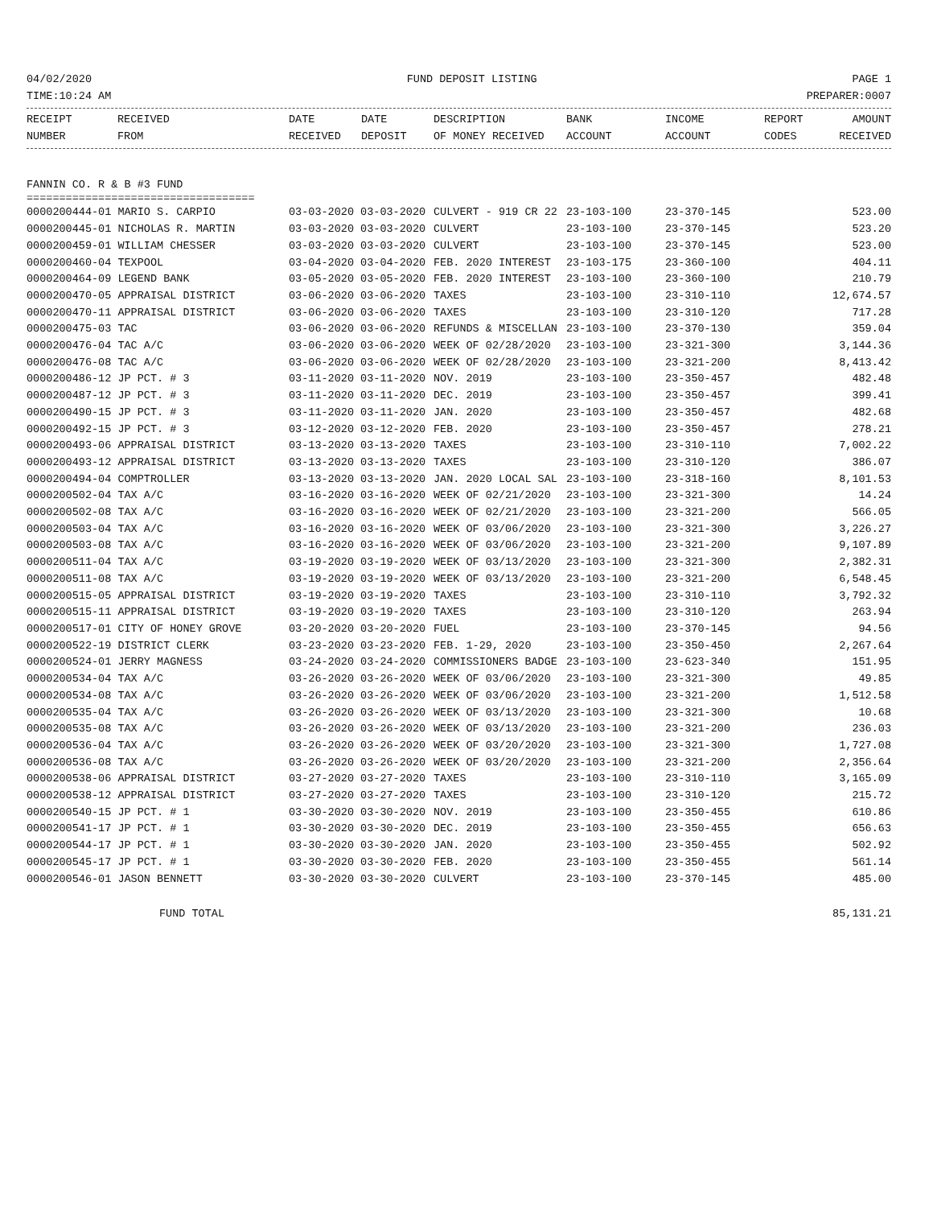04/02/2020 FUND DEPOSIT LISTING PAGE 1
TIME:10:24 AM PREPARER:0007
| RECEIPT | RECEIVED | DATE | DATE | DESCRIPTION | BANK | INCOME | REPORT | AMOUNT |
| --- | --- | --- | --- | --- | --- | --- | --- | --- |
| NUMBER | FROM | RECEIVED | DEPOSIT | OF MONEY RECEIVED | ACCOUNT | ACCOUNT | CODES | RECEIVED |
FANNIN CO. R & B #3 FUND
===================================
| 0000200444-01 MARIO S. CARPIO | 03-03-2020 03-03-2020 | CULVERT - 919 CR 22 | 23-103-100 | 23-370-145 | 523.00 |
| 0000200445-01 NICHOLAS R. MARTIN | 03-03-2020 03-03-2020 | CULVERT | 23-103-100 | 23-370-145 | 523.20 |
| 0000200459-01 WILLIAM CHESSER | 03-03-2020 03-03-2020 | CULVERT | 23-103-100 | 23-370-145 | 523.00 |
| 0000200460-04 TEXPOOL | 03-04-2020 03-04-2020 | FEB. 2020 INTEREST | 23-103-175 | 23-360-100 | 404.11 |
| 0000200464-09 LEGEND BANK | 03-05-2020 03-05-2020 | FEB. 2020 INTEREST | 23-103-100 | 23-360-100 | 210.79 |
| 0000200470-05 APPRAISAL DISTRICT | 03-06-2020 03-06-2020 | TAXES | 23-103-100 | 23-310-110 | 12,674.57 |
| 0000200470-11 APPRAISAL DISTRICT | 03-06-2020 03-06-2020 | TAXES | 23-103-100 | 23-310-120 | 717.28 |
| 0000200475-03 TAC | 03-06-2020 03-06-2020 | REFUNDS & MISCELLAN | 23-103-100 | 23-370-130 | 359.04 |
| 0000200476-04 TAC A/C | 03-06-2020 03-06-2020 | WEEK OF 02/28/2020 | 23-103-100 | 23-321-300 | 3,144.36 |
| 0000200476-08 TAC A/C | 03-06-2020 03-06-2020 | WEEK OF 02/28/2020 | 23-103-100 | 23-321-200 | 8,413.42 |
| 0000200486-12 JP PCT. # 3 | 03-11-2020 03-11-2020 | NOV. 2019 | 23-103-100 | 23-350-457 | 482.48 |
| 0000200487-12 JP PCT. # 3 | 03-11-2020 03-11-2020 | DEC. 2019 | 23-103-100 | 23-350-457 | 399.41 |
| 0000200490-15 JP PCT. # 3 | 03-11-2020 03-11-2020 | JAN. 2020 | 23-103-100 | 23-350-457 | 482.68 |
| 0000200492-15 JP PCT. # 3 | 03-12-2020 03-12-2020 | FEB. 2020 | 23-103-100 | 23-350-457 | 278.21 |
| 0000200493-06 APPRAISAL DISTRICT | 03-13-2020 03-13-2020 | TAXES | 23-103-100 | 23-310-110 | 7,002.22 |
| 0000200493-12 APPRAISAL DISTRICT | 03-13-2020 03-13-2020 | TAXES | 23-103-100 | 23-310-120 | 386.07 |
| 0000200494-04 COMPTROLLER | 03-13-2020 03-13-2020 | JAN. 2020 LOCAL SAL | 23-103-100 | 23-318-160 | 8,101.53 |
| 0000200502-04 TAX A/C | 03-16-2020 03-16-2020 | WEEK OF 02/21/2020 | 23-103-100 | 23-321-300 | 14.24 |
| 0000200502-08 TAX A/C | 03-16-2020 03-16-2020 | WEEK OF 02/21/2020 | 23-103-100 | 23-321-200 | 566.05 |
| 0000200503-04 TAX A/C | 03-16-2020 03-16-2020 | WEEK OF 03/06/2020 | 23-103-100 | 23-321-300 | 3,226.27 |
| 0000200503-08 TAX A/C | 03-16-2020 03-16-2020 | WEEK OF 03/06/2020 | 23-103-100 | 23-321-200 | 9,107.89 |
| 0000200511-04 TAX A/C | 03-19-2020 03-19-2020 | WEEK OF 03/13/2020 | 23-103-100 | 23-321-300 | 2,382.31 |
| 0000200511-08 TAX A/C | 03-19-2020 03-19-2020 | WEEK OF 03/13/2020 | 23-103-100 | 23-321-200 | 6,548.45 |
| 0000200515-05 APPRAISAL DISTRICT | 03-19-2020 03-19-2020 | TAXES | 23-103-100 | 23-310-110 | 3,792.32 |
| 0000200515-11 APPRAISAL DISTRICT | 03-19-2020 03-19-2020 | TAXES | 23-103-100 | 23-310-120 | 263.94 |
| 0000200517-01 CITY OF HONEY GROVE | 03-20-2020 03-20-2020 | FUEL | 23-103-100 | 23-370-145 | 94.56 |
| 0000200522-19 DISTRICT CLERK | 03-23-2020 03-23-2020 | FEB. 1-29, 2020 | 23-103-100 | 23-350-450 | 2,267.64 |
| 0000200524-01 JERRY MAGNESS | 03-24-2020 03-24-2020 | COMMISSIONERS BADGE | 23-103-100 | 23-623-340 | 151.95 |
| 0000200534-04 TAX A/C | 03-26-2020 03-26-2020 | WEEK OF 03/06/2020 | 23-103-100 | 23-321-300 | 49.85 |
| 0000200534-08 TAX A/C | 03-26-2020 03-26-2020 | WEEK OF 03/06/2020 | 23-103-100 | 23-321-200 | 1,512.58 |
| 0000200535-04 TAX A/C | 03-26-2020 03-26-2020 | WEEK OF 03/13/2020 | 23-103-100 | 23-321-300 | 10.68 |
| 0000200535-08 TAX A/C | 03-26-2020 03-26-2020 | WEEK OF 03/13/2020 | 23-103-100 | 23-321-200 | 236.03 |
| 0000200536-04 TAX A/C | 03-26-2020 03-26-2020 | WEEK OF 03/20/2020 | 23-103-100 | 23-321-300 | 1,727.08 |
| 0000200536-08 TAX A/C | 03-26-2020 03-26-2020 | WEEK OF 03/20/2020 | 23-103-100 | 23-321-200 | 2,356.64 |
| 0000200538-06 APPRAISAL DISTRICT | 03-27-2020 03-27-2020 | TAXES | 23-103-100 | 23-310-110 | 3,165.09 |
| 0000200538-12 APPRAISAL DISTRICT | 03-27-2020 03-27-2020 | TAXES | 23-103-100 | 23-310-120 | 215.72 |
| 0000200540-15 JP PCT. # 1 | 03-30-2020 03-30-2020 | NOV. 2019 | 23-103-100 | 23-350-455 | 610.86 |
| 0000200541-17 JP PCT. # 1 | 03-30-2020 03-30-2020 | DEC. 2019 | 23-103-100 | 23-350-455 | 656.63 |
| 0000200544-17 JP PCT. # 1 | 03-30-2020 03-30-2020 | JAN. 2020 | 23-103-100 | 23-350-455 | 502.92 |
| 0000200545-17 JP PCT. # 1 | 03-30-2020 03-30-2020 | FEB. 2020 | 23-103-100 | 23-350-455 | 561.14 |
| 0000200546-01 JASON BENNETT | 03-30-2020 03-30-2020 | CULVERT | 23-103-100 | 23-370-145 | 485.00 |
FUND TOTAL 85,131.21